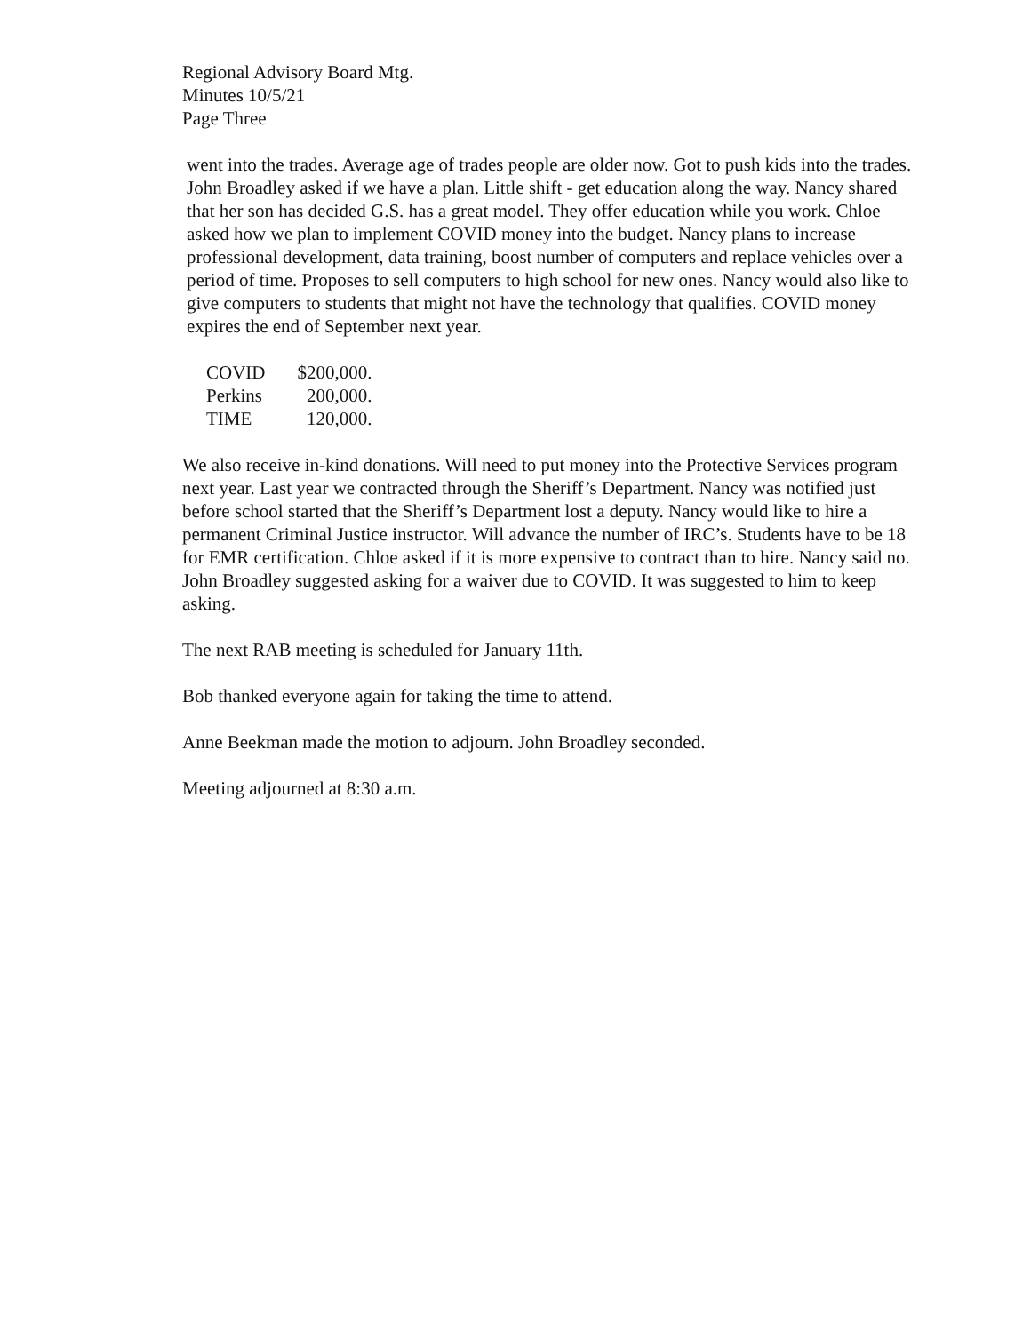Regional Advisory Board Mtg.
Minutes 10/5/21
Page Three
went into the trades. Average age of trades people are older now. Got to push kids into the trades. John Broadley asked if we have a plan. Little shift - get education along the way. Nancy shared that her son has decided G.S. has a great model. They offer education while you work. Chloe asked how we plan to implement COVID money into the budget. Nancy plans to increase professional development, data training, boost number of computers and replace vehicles over a period of time. Proposes to sell computers to high school for new ones. Nancy would also like to give computers to students that might not have the technology that qualifies. COVID money expires the end of September next year.
| COVID | $200,000. |
| Perkins | 200,000. |
| TIME | 120,000. |
We also receive in-kind donations. Will need to put money into the Protective Services program next year. Last year we contracted through the Sheriff’s Department. Nancy was notified just before school started that the Sheriff’s Department lost a deputy. Nancy would like to hire a permanent Criminal Justice instructor. Will advance the number of IRC’s. Students have to be 18 for EMR certification. Chloe asked if it is more expensive to contract than to hire. Nancy said no. John Broadley suggested asking for a waiver due to COVID. It was suggested to him to keep asking.
The next RAB meeting is scheduled for January 11th.
Bob thanked everyone again for taking the time to attend.
Anne Beekman made the motion to adjourn. John Broadley seconded.
Meeting adjourned at 8:30 a.m.